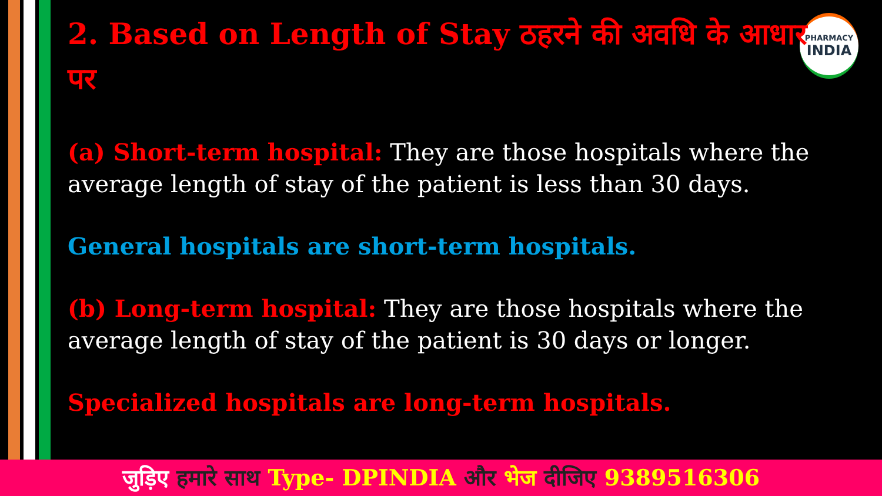PHARMACY
INDIA
2. Based on Length of Stay ठहरने की अवधि के आधार पर
(a) Short-term hospital: They are those hospitals where the average length of stay of the patient is less than 30 days.
General hospitals are short-term hospitals.
(b) Long-term hospital: They are those hospitals where the average length of stay of the patient is 30 days or longer.
Specialized hospitals are long-term hospitals.
जुड़िए हमारे साथ Type- DPINDIA और भेज दीजिए 9389516306